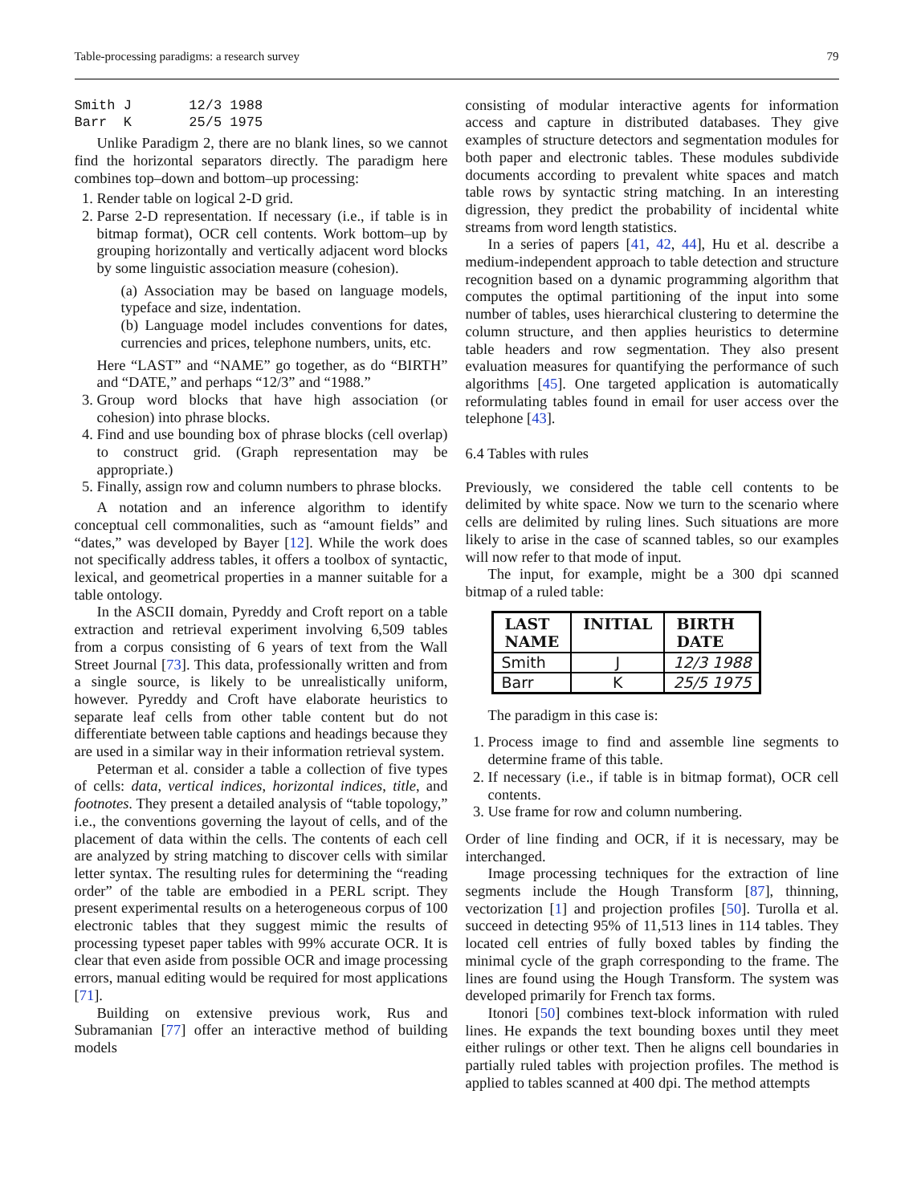Table-processing paradigms: a research survey 79
Smith J 12/3 1988 Barr K 25/5 1975
Unlike Paradigm 2, there are no blank lines, so we cannot find the horizontal separators directly. The paradigm here combines top–down and bottom–up processing:
1. Render table on logical 2-D grid.
2. Parse 2-D representation. If necessary (i.e., if table is in bitmap format), OCR cell contents. Work bottom–up by grouping horizontally and vertically adjacent word blocks by some linguistic association measure (cohesion).
(a) Association may be based on language models, typeface and size, indentation.
(b) Language model includes conventions for dates, currencies and prices, telephone numbers, units, etc.
Here “LAST” and “NAME” go together, as do “BIRTH” and “DATE,” and perhaps “12/3” and “1988.”
3. Group word blocks that have high association (or cohesion) into phrase blocks.
4. Find and use bounding box of phrase blocks (cell overlap) to construct grid. (Graph representation may be appropriate.)
5. Finally, assign row and column numbers to phrase blocks.
A notation and an inference algorithm to identify conceptual cell commonalities, such as “amount fields” and “dates,” was developed by Bayer [12]. While the work does not specifically address tables, it offers a toolbox of syntactic, lexical, and geometrical properties in a manner suitable for a table ontology.
In the ASCII domain, Pyreddy and Croft report on a table extraction and retrieval experiment involving 6,509 tables from a corpus consisting of 6 years of text from the Wall Street Journal [73]. This data, professionally written and from a single source, is likely to be unrealistically uniform, however. Pyreddy and Croft have elaborate heuristics to separate leaf cells from other table content but do not differentiate between table captions and headings because they are used in a similar way in their information retrieval system.
Peterman et al. consider a table a collection of five types of cells: data, vertical indices, horizontal indices, title, and footnotes. They present a detailed analysis of “table topology,” i.e., the conventions governing the layout of cells, and of the placement of data within the cells. The contents of each cell are analyzed by string matching to discover cells with similar letter syntax. The resulting rules for determining the “reading order” of the table are embodied in a PERL script. They present experimental results on a heterogeneous corpus of 100 electronic tables that they suggest mimic the results of processing typeset paper tables with 99% accurate OCR. It is clear that even aside from possible OCR and image processing errors, manual editing would be required for most applications [71].
Building on extensive previous work, Rus and Subramanian [77] offer an interactive method of building models
consisting of modular interactive agents for information access and capture in distributed databases. They give examples of structure detectors and segmentation modules for both paper and electronic tables. These modules subdivide documents according to prevalent white spaces and match table rows by syntactic string matching. In an interesting digression, they predict the probability of incidental white streams from word length statistics.
In a series of papers [41, 42, 44], Hu et al. describe a medium-independent approach to table detection and structure recognition based on a dynamic programming algorithm that computes the optimal partitioning of the input into some number of tables, uses hierarchical clustering to determine the column structure, and then applies heuristics to determine table headers and row segmentation. They also present evaluation measures for quantifying the performance of such algorithms [45]. One targeted application is automatically reformulating tables found in email for user access over the telephone [43].
6.4 Tables with rules
Previously, we considered the table cell contents to be delimited by white space. Now we turn to the scenario where cells are delimited by ruling lines. Such situations are more likely to arise in the case of scanned tables, so our examples will now refer to that mode of input.
The input, for example, might be a 300 dpi scanned bitmap of a ruled table:
| LAST NAME | INITIAL | BIRTH DATE |
| --- | --- | --- |
| Smith | J | 12/3 1988 |
| Barr | K | 25/5 1975 |
The paradigm in this case is:
1. Process image to find and assemble line segments to determine frame of this table.
2. If necessary (i.e., if table is in bitmap format), OCR cell contents.
3. Use frame for row and column numbering.
Order of line finding and OCR, if it is necessary, may be interchanged.
Image processing techniques for the extraction of line segments include the Hough Transform [87], thinning, vectorization [1] and projection profiles [50]. Turolla et al. succeed in detecting 95% of 11,513 lines in 114 tables. They located cell entries of fully boxed tables by finding the minimal cycle of the graph corresponding to the frame. The lines are found using the Hough Transform. The system was developed primarily for French tax forms.
Itonori [50] combines text-block information with ruled lines. He expands the text bounding boxes until they meet either rulings or other text. Then he aligns cell boundaries in partially ruled tables with projection profiles. The method is applied to tables scanned at 400 dpi. The method attempts